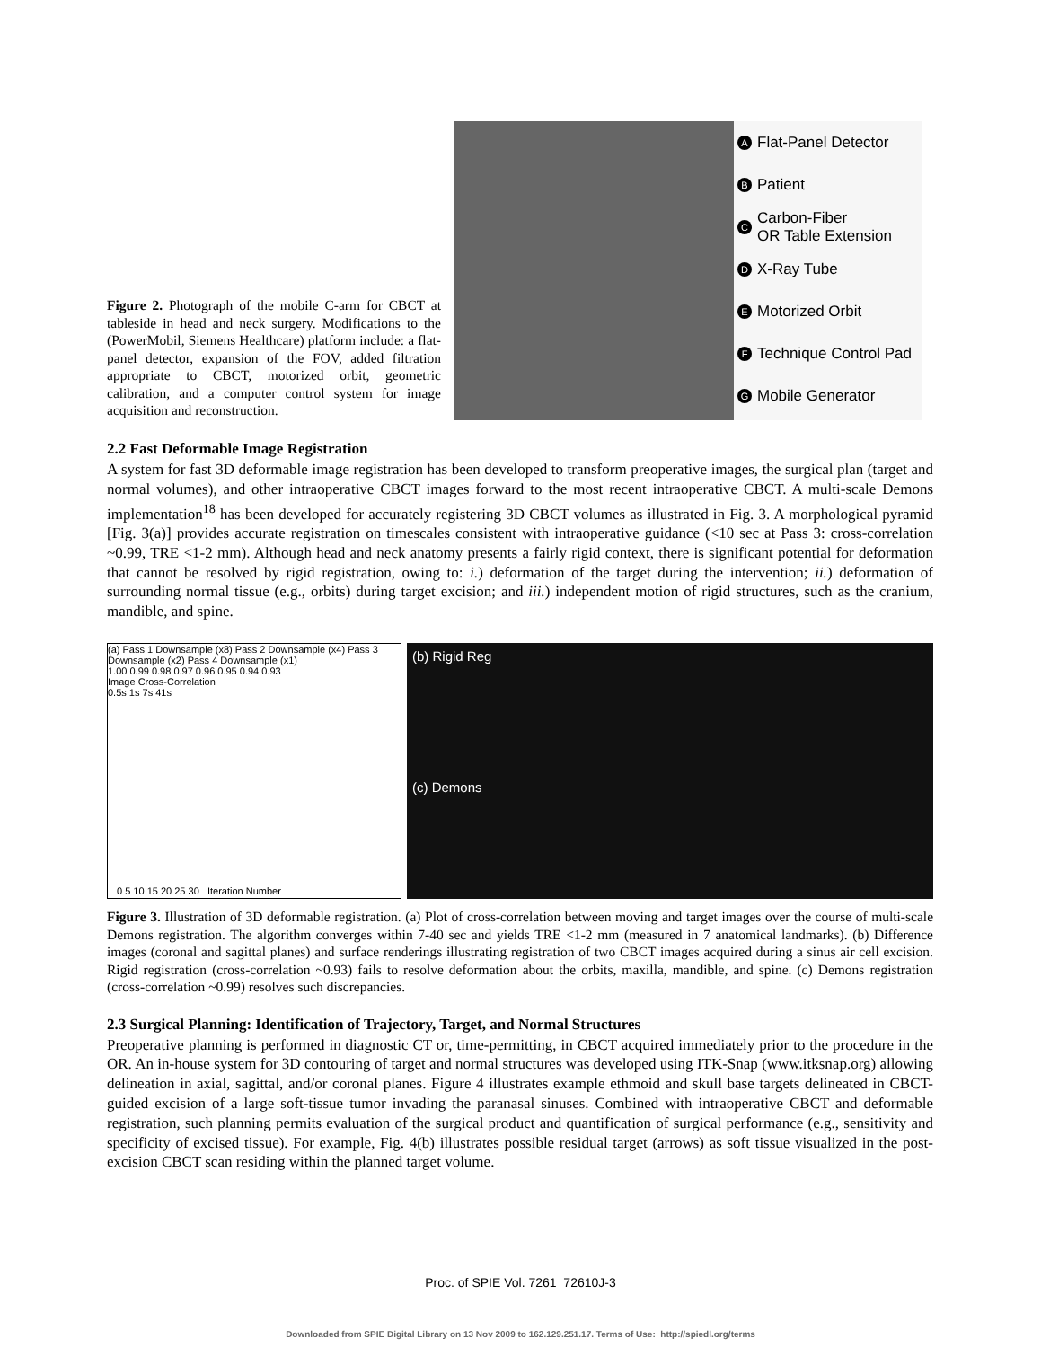Figure 2. Photograph of the mobile C-arm for CBCT at tableside in head and neck surgery. Modifications to the (PowerMobil, Siemens Healthcare) platform include: a flat-panel detector, expansion of the FOV, added filtration appropriate to CBCT, motorized orbit, geometric calibration, and a computer control system for image acquisition and reconstruction.
A Flat-Panel Detector
B Patient
C Carbon-Fiber
OR Table Extension
D X-Ray Tube
E Motorized Orbit
F Technique Control Pad
G Mobile Generator
2.2 Fast Deformable Image Registration
A system for fast 3D deformable image registration has been developed to transform preoperative images, the surgical plan (target and normal volumes), and other intraoperative CBCT images forward to the most recent intraoperative CBCT. A multi-scale Demons implementation<sup>18</sup> has been developed for accurately registering 3D CBCT volumes as illustrated in Fig. 3. A morphological pyramid [Fig. 3(a)] provides accurate registration on timescales consistent with intraoperative guidance (<10 sec at Pass 3: cross-correlation ~0.99, TRE <1-2 mm). Although head and neck anatomy presents a fairly rigid context, there is significant potential for deformation that cannot be resolved by rigid registration, owing to: i.) deformation of the target during the intervention; ii.) deformation of surrounding normal tissue (e.g., orbits) during target excision; and iii.) independent motion of rigid structures, such as the cranium, mandible, and spine.
(a) Pass 1 Downsample (x8) Pass 2 Downsample (x4) Pass 3 Downsample (x2) Pass 4 Downsample (x1)
1.00 0.99 0.98 0.97 0.96 0.95 0.94 0.93
Image Cross-Correlation
0.5s 1s 7s 41s
0 5 10 15 20 25 30 Iteration Number
(b) Rigid Reg
(c) Demons
Figure 3. Illustration of 3D deformable registration. (a) Plot of cross-correlation between moving and target images over the course of multi-scale Demons registration. The algorithm converges within 7-40 sec and yields TRE <1-2 mm (measured in 7 anatomical landmarks). (b) Difference images (coronal and sagittal planes) and surface renderings illustrating registration of two CBCT images acquired during a sinus air cell excision. Rigid registration (cross-correlation ~0.93) fails to resolve deformation about the orbits, maxilla, mandible, and spine. (c) Demons registration (cross-correlation ~0.99) resolves such discrepancies.
2.3 Surgical Planning: Identification of Trajectory, Target, and Normal Structures
Preoperative planning is performed in diagnostic CT or, time-permitting, in CBCT acquired immediately prior to the procedure in the OR. An in-house system for 3D contouring of target and normal structures was developed using ITK-Snap (www.itksnap.org) allowing delineation in axial, sagittal, and/or coronal planes. Figure 4 illustrates example ethmoid and skull base targets delineated in CBCT-guided excision of a large soft-tissue tumor invading the paranasal sinuses. Combined with intraoperative CBCT and deformable registration, such planning permits evaluation of the surgical product and quantification of surgical performance (e.g., sensitivity and specificity of excised tissue). For example, Fig. 4(b) illustrates possible residual target (arrows) as soft tissue visualized in the post-excision CBCT scan residing within the planned target volume.
Proc. of SPIE Vol. 7261 72610J-3
Downloaded from SPIE Digital Library on 13 Nov 2009 to 162.129.251.17. Terms of Use: http://spiedl.org/terms